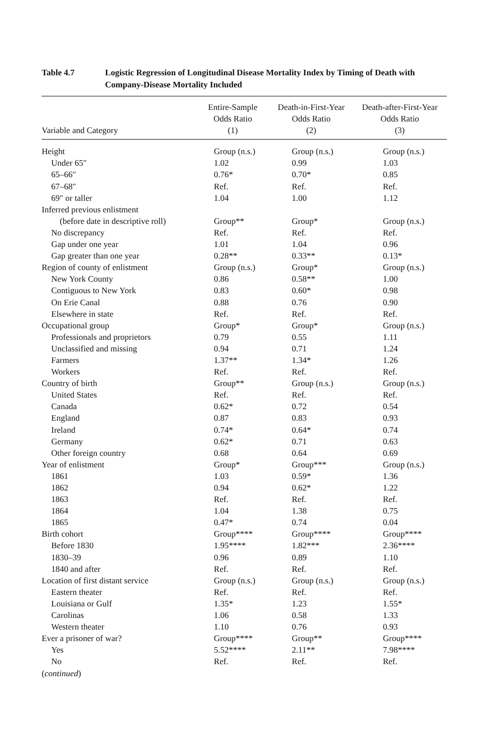Table 4.7 Logistic Regression of Longitudinal Disease Mortality Index by Timing of Death with Company-Disease Mortality Included
| Variable and Category | Entire-Sample Odds Ratio (1) | Death-in-First-Year Odds Ratio (2) | Death-after-First-Year Odds Ratio (3) |
| --- | --- | --- | --- |
| Height | Group (n.s.) | Group (n.s.) | Group (n.s.) |
| Under 65″ | 1.02 | 0.99 | 1.03 |
| 65–66″ | 0.76* | 0.70* | 0.85 |
| 67–68″ | Ref. | Ref. | Ref. |
| 69″ or taller | 1.04 | 1.00 | 1.12 |
| Inferred previous enlistment | | | |
| (before date in descriptive roll) | Group** | Group* | Group (n.s.) |
| No discrepancy | Ref. | Ref. | Ref. |
| Gap under one year | 1.01 | 1.04 | 0.96 |
| Gap greater than one year | 0.28** | 0.33** | 0.13* |
| Region of county of enlistment | Group (n.s.) | Group* | Group (n.s.) |
| New York County | 0.86 | 0.58** | 1.00 |
| Contiguous to New York | 0.83 | 0.60* | 0.98 |
| On Erie Canal | 0.88 | 0.76 | 0.90 |
| Elsewhere in state | Ref. | Ref. | Ref. |
| Occupational group | Group* | Group* | Group (n.s.) |
| Professionals and proprietors | 0.79 | 0.55 | 1.11 |
| Unclassified and missing | 0.94 | 0.71 | 1.24 |
| Farmers | 1.37** | 1.34* | 1.26 |
| Workers | Ref. | Ref. | Ref. |
| Country of birth | Group** | Group (n.s.) | Group (n.s.) |
| United States | Ref. | Ref. | Ref. |
| Canada | 0.62* | 0.72 | 0.54 |
| England | 0.87 | 0.83 | 0.93 |
| Ireland | 0.74* | 0.64* | 0.74 |
| Germany | 0.62* | 0.71 | 0.63 |
| Other foreign country | 0.68 | 0.64 | 0.69 |
| Year of enlistment | Group* | Group*** | Group (n.s.) |
| 1861 | 1.03 | 0.59* | 1.36 |
| 1862 | 0.94 | 0.62* | 1.22 |
| 1863 | Ref. | Ref. | Ref. |
| 1864 | 1.04 | 1.38 | 0.75 |
| 1865 | 0.47* | 0.74 | 0.04 |
| Birth cohort | Group**** | Group**** | Group**** |
| Before 1830 | 1.95**** | 1.82*** | 2.36**** |
| 1830–39 | 0.96 | 0.89 | 1.10 |
| 1840 and after | Ref. | Ref. | Ref. |
| Location of first distant service | Group (n.s.) | Group (n.s.) | Group (n.s.) |
| Eastern theater | Ref. | Ref. | Ref. |
| Louisiana or Gulf | 1.35* | 1.23 | 1.55* |
| Carolinas | 1.06 | 0.58 | 1.33 |
| Western theater | 1.10 | 0.76 | 0.93 |
| Ever a prisoner of war? | Group**** | Group** | Group**** |
| Yes | 5.52**** | 2.11** | 7.98**** |
| No | Ref. | Ref. | Ref. |
| ( continued ) | | | |